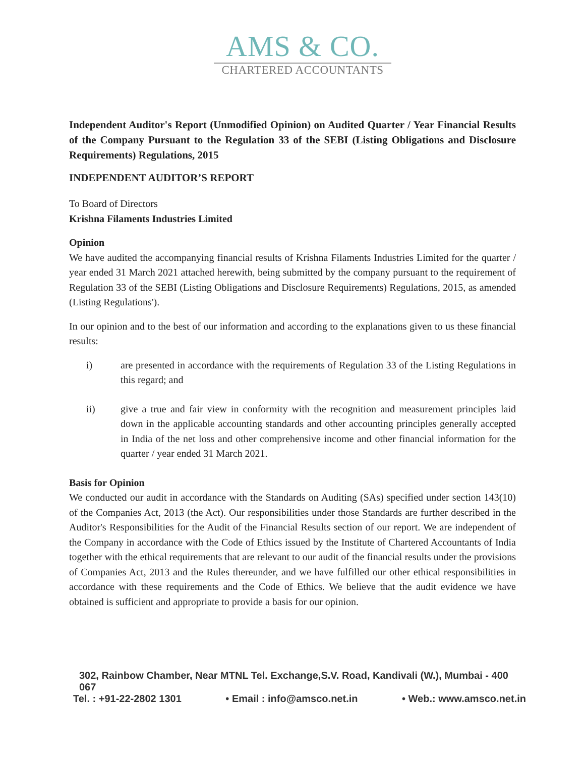AMS & CO.
CHARTERED ACCOUNTANTS
Independent Auditor's Report (Unmodified Opinion) on Audited Quarter / Year Financial Results of the Company Pursuant to the Regulation 33 of the SEBI (Listing Obligations and Disclosure Requirements) Regulations, 2015
INDEPENDENT AUDITOR’S REPORT
To Board of Directors
Krishna Filaments Industries Limited
Opinion
We have audited the accompanying financial results of Krishna Filaments Industries Limited for the quarter / year ended 31 March 2021 attached herewith, being submitted by the company pursuant to the requirement of Regulation 33 of the SEBI (Listing Obligations and Disclosure Requirements) Regulations, 2015, as amended (Listing Regulations').
In our opinion and to the best of our information and according to the explanations given to us these financial results:
i) are presented in accordance with the requirements of Regulation 33 of the Listing Regulations in this regard; and
ii) give a true and fair view in conformity with the recognition and measurement principles laid down in the applicable accounting standards and other accounting principles generally accepted in India of the net loss and other comprehensive income and other financial information for the quarter / year ended 31 March 2021.
Basis for Opinion
We conducted our audit in accordance with the Standards on Auditing (SAs) specified under section 143(10) of the Companies Act, 2013 (the Act). Our responsibilities under those Standards are further described in the Auditor's Responsibilities for the Audit of the Financial Results section of our report. We are independent of the Company in accordance with the Code of Ethics issued by the Institute of Chartered Accountants of India together with the ethical requirements that are relevant to our audit of the financial results under the provisions of Companies Act, 2013 and the Rules thereunder, and we have fulfilled our other ethical responsibilities in accordance with these requirements and the Code of Ethics. We believe that the audit evidence we have obtained is sufficient and appropriate to provide a basis for our opinion.
302, Rainbow Chamber, Near MTNL Tel. Exchange,S.V. Road, Kandivali (W.), Mumbai - 400 067
Tel. : +91-22-2802 1301 • Email : info@amsco.net.in • Web.: www.amsco.net.in